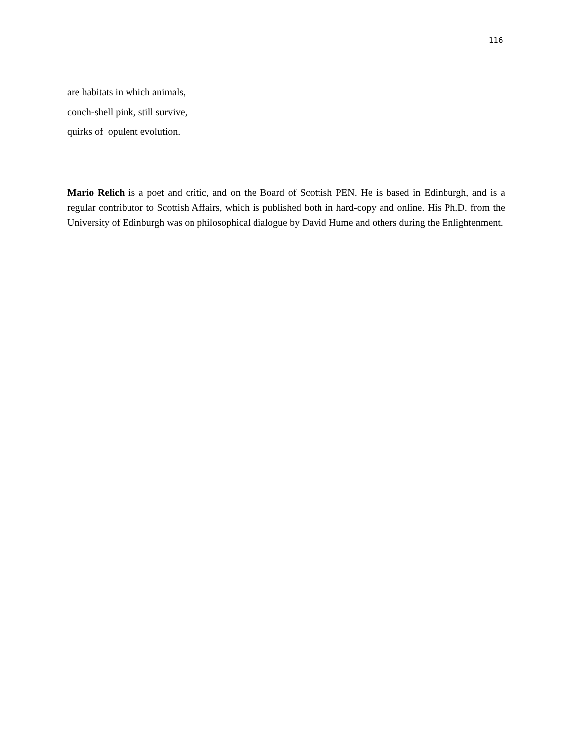116
are habitats in which animals,
conch-shell pink, still survive,
quirks of opulent evolution.
Mario Relich is a poet and critic, and on the Board of Scottish PEN. He is based in Edinburgh, and is a regular contributor to Scottish Affairs, which is published both in hard-copy and online. His Ph.D. from the University of Edinburgh was on philosophical dialogue by David Hume and others during the Enlightenment.